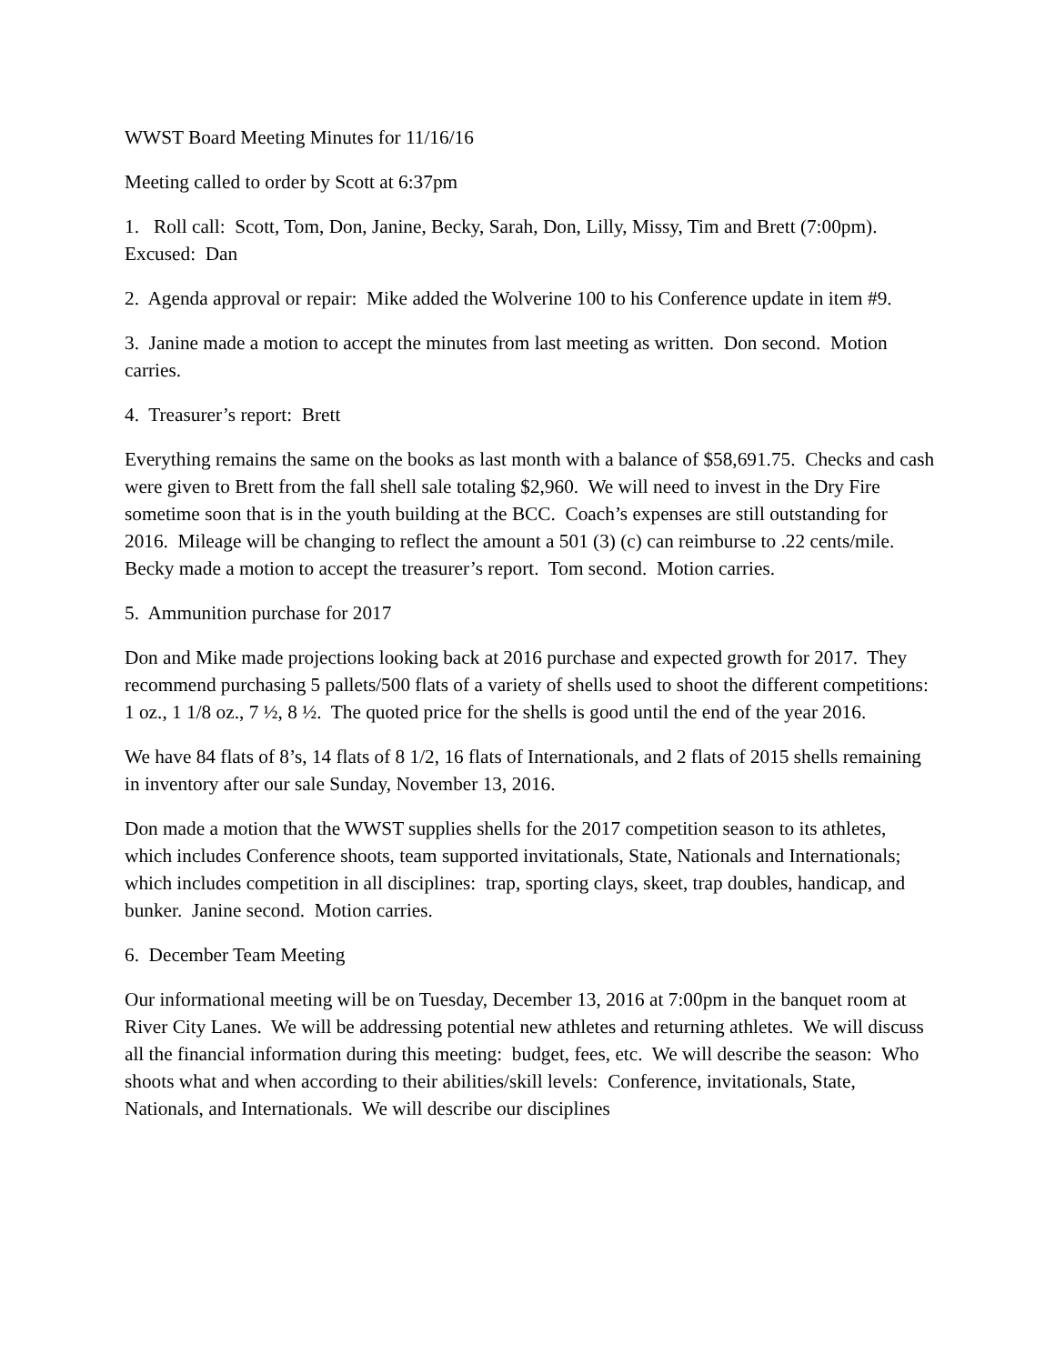WWST Board Meeting Minutes for 11/16/16
Meeting called to order by Scott at 6:37pm
1. Roll call: Scott, Tom, Don, Janine, Becky, Sarah, Don, Lilly, Missy, Tim and Brett (7:00pm). Excused: Dan
2. Agenda approval or repair: Mike added the Wolverine 100 to his Conference update in item #9.
3. Janine made a motion to accept the minutes from last meeting as written. Don second. Motion carries.
4. Treasurer’s report: Brett
Everything remains the same on the books as last month with a balance of $58,691.75. Checks and cash were given to Brett from the fall shell sale totaling $2,960. We will need to invest in the Dry Fire sometime soon that is in the youth building at the BCC. Coach’s expenses are still outstanding for 2016. Mileage will be changing to reflect the amount a 501 (3) (c) can reimburse to .22 cents/mile. Becky made a motion to accept the treasurer’s report. Tom second. Motion carries.
5. Ammunition purchase for 2017
Don and Mike made projections looking back at 2016 purchase and expected growth for 2017. They recommend purchasing 5 pallets/500 flats of a variety of shells used to shoot the different competitions: 1 oz., 1 1/8 oz., 7 ½, 8 ½. The quoted price for the shells is good until the end of the year 2016.
We have 84 flats of 8’s, 14 flats of 8 1/2, 16 flats of Internationals, and 2 flats of 2015 shells remaining in inventory after our sale Sunday, November 13, 2016.
Don made a motion that the WWST supplies shells for the 2017 competition season to its athletes, which includes Conference shoots, team supported invitationals, State, Nationals and Internationals; which includes competition in all disciplines: trap, sporting clays, skeet, trap doubles, handicap, and bunker. Janine second. Motion carries.
6. December Team Meeting
Our informational meeting will be on Tuesday, December 13, 2016 at 7:00pm in the banquet room at River City Lanes. We will be addressing potential new athletes and returning athletes. We will discuss all the financial information during this meeting: budget, fees, etc. We will describe the season: Who shoots what and when according to their abilities/skill levels: Conference, invitationals, State, Nationals, and Internationals. We will describe our disciplines